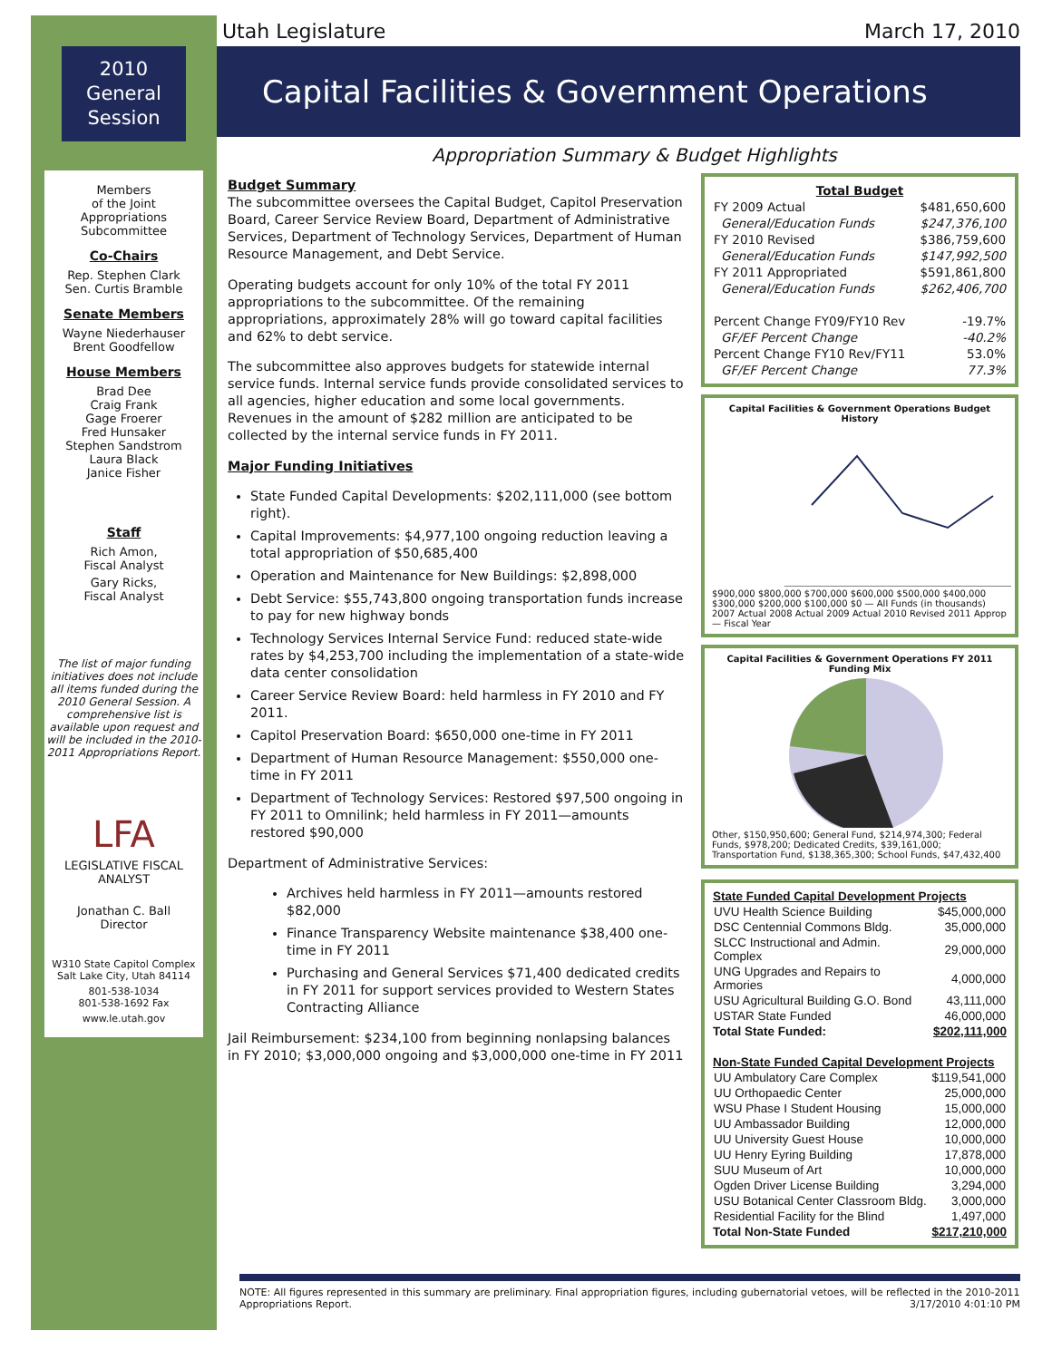2010
General
Session
Members
of the Joint
Appropriations
Subcommittee
Co-Chairs
Rep. Stephen Clark
Sen. Curtis Bramble
Senate Members
Wayne Niederhauser
Brent Goodfellow
House Members
Brad Dee
Craig Frank
Gage Froerer
Fred Hunsaker
Stephen Sandstrom
Laura Black
Janice Fisher
Staff
Rich Amon,
Fiscal Analyst
Gary Ricks,
Fiscal Analyst
The list of major funding initiatives does not include all items funded during the 2010 General Session. A comprehensive list is available upon request and will be included in the 2010-2011 Appropriations Report.
LFA
LEGISLATIVE FISCAL ANALYST
Jonathan C. Ball
Director
W310 State Capitol Complex
Salt Lake City, Utah 84114
801-538-1034
801-538-1692 Fax
www.le.utah.gov
Utah Legislature March 17, 2010
Capital Facilities & Government Operations
Appropriation Summary & Budget Highlights
Budget Summary
The subcommittee oversees the Capital Budget, Capitol Preservation Board, Career Service Review Board, Department of Administrative Services, Department of Technology Services, Department of Human Resource Management, and Debt Service.
Operating budgets account for only 10% of the total FY 2011 appropriations to the subcommittee. Of the remaining appropriations, approximately 28% will go toward capital facilities and 62% to debt service.
The subcommittee also approves budgets for statewide internal service funds. Internal service funds provide consolidated services to all agencies, higher education and some local governments. Revenues in the amount of $282 million are anticipated to be collected by the internal service funds in FY 2011.
Major Funding Initiatives
State Funded Capital Developments: $202,111,000 (see bottom right).
Capital Improvements: $4,977,100 ongoing reduction leaving a total appropriation of $50,685,400
Operation and Maintenance for New Buildings: $2,898,000
Debt Service: $55,743,800 ongoing transportation funds increase to pay for new highway bonds
Technology Services Internal Service Fund: reduced state-wide rates by $4,253,700 including the implementation of a state-wide data center consolidation
Career Service Review Board: held harmless in FY 2010 and FY 2011.
Capitol Preservation Board: $650,000 one-time in FY 2011
Department of Human Resource Management: $550,000 one-time in FY 2011
Department of Technology Services: Restored $97,500 ongoing in FY 2011 to Omnilink; held harmless in FY 2011—amounts restored $90,000
Department of Administrative Services:
Archives held harmless in FY 2011—amounts restored $82,000
Finance Transparency Website maintenance $38,400 one-time in FY 2011
Purchasing and General Services $71,400 dedicated credits in FY 2011 for support services provided to Western States Contracting Alliance
Jail Reimbursement: $234,100 from beginning nonlapsing balances in FY 2010; $3,000,000 ongoing and $3,000,000 one-time in FY 2011
| Total Budget | |
| --- | --- |
| FY 2009 Actual | $481,650,600 |
| General/Education Funds | $247,376,100 |
| FY 2010 Revised | $386,759,600 |
| General/Education Funds | $147,992,500 |
| FY 2011 Appropriated | $591,861,800 |
| General/Education Funds | $262,406,700 |
| Percent Change FY09/FY10 Rev | -19.7% |
| GF/EF Percent Change | -40.2% |
| Percent Change FY10 Rev/FY11 | 53.0% |
| GF/EF Percent Change | 77.3% |
Capital Facilities & Government Operations Budget History
$900,000 $800,000 $700,000 $600,000 $500,000 $400,000 $300,000 $200,000 $100,000 $0 — All Funds (in thousands)
2007 Actual 2008 Actual 2009 Actual 2010 Revised 2011 Approp — Fiscal Year
Capital Facilities & Government Operations FY 2011 Funding Mix
Other, $150,950,600; General Fund, $214,974,300; Federal Funds, $978,200; Dedicated Credits, $39,161,000; Transportation Fund, $138,365,300; School Funds, $47,432,400
| State Funded Capital Development Projects | |
| --- | --- |
| UVU Health Science Building | $45,000,000 |
| DSC Centennial Commons Bldg. | 35,000,000 |
| SLCC Instructional and Admin. Complex | 29,000,000 |
| UNG Upgrades and Repairs to Armories | 4,000,000 |
| USU Agricultural Building G.O. Bond | 43,111,000 |
| USTAR State Funded | 46,000,000 |
| Total State Funded: | $202,111,000 |
| Non-State Funded Capital Development Projects | |
| UU Ambulatory Care Complex | $119,541,000 |
| UU Orthopaedic Center | 25,000,000 |
| WSU Phase I Student Housing | 15,000,000 |
| UU Ambassador Building | 12,000,000 |
| UU University Guest House | 10,000,000 |
| UU Henry Eyring Building | 17,878,000 |
| SUU Museum of Art | 10,000,000 |
| Ogden Driver License Building | 3,294,000 |
| USU Botanical Center Classroom Bldg. | 3,000,000 |
| Residential Facility for the Blind | 1,497,000 |
| Total Non-State Funded | $217,210,000 |
NOTE: All figures represented in this summary are preliminary. Final appropriation figures, including gubernatorial vetoes, will be reflected in the 2010-2011 Appropriations Report. 3/17/2010 4:01:10 PM